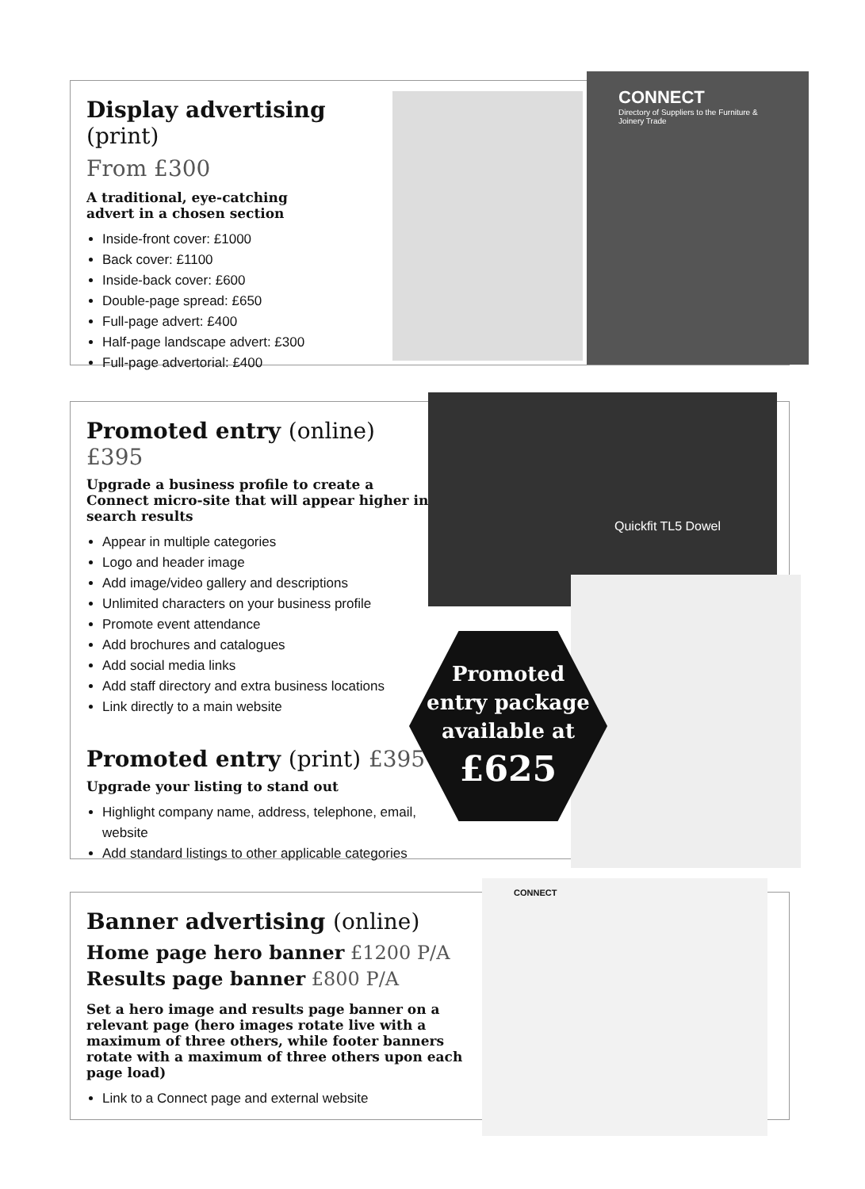Display advertising (print)
From £300
A traditional, eye-catching
advert in a chosen section
Inside-front cover: £1000
Back cover: £1100
Inside-back cover: £600
Double-page spread: £650
Full-page advert: £400
Half-page landscape advert: £300
Full-page advertorial: £400
CONNECT
Directory of Suppliers to the Furniture & Joinery Trade
Promoted entry (online) £395
Upgrade a business profile to create a Connect micro-site that will appear higher in search results
Appear in multiple categories
Logo and header image
Add image/video gallery and descriptions
Unlimited characters on your business profile
Promote event attendance
Add brochures and catalogues
Add social media links
Add staff directory and extra business locations
Link directly to a main website
Promoted entry (print) £395
Upgrade your listing to stand out
Highlight company name, address, telephone, email, website
Add standard listings to other applicable categories
Quickfit TL5 Dowel
Promoted
entry package
available at
£625
Banner advertising (online)
Home page hero banner £1200 P/A
Results page banner £800 P/A
Set a hero image and results page banner on a relevant page (hero images rotate live with a maximum of three others, while footer banners rotate with a maximum of three others upon each page load)
Link to a Connect page and external website
CONNECT